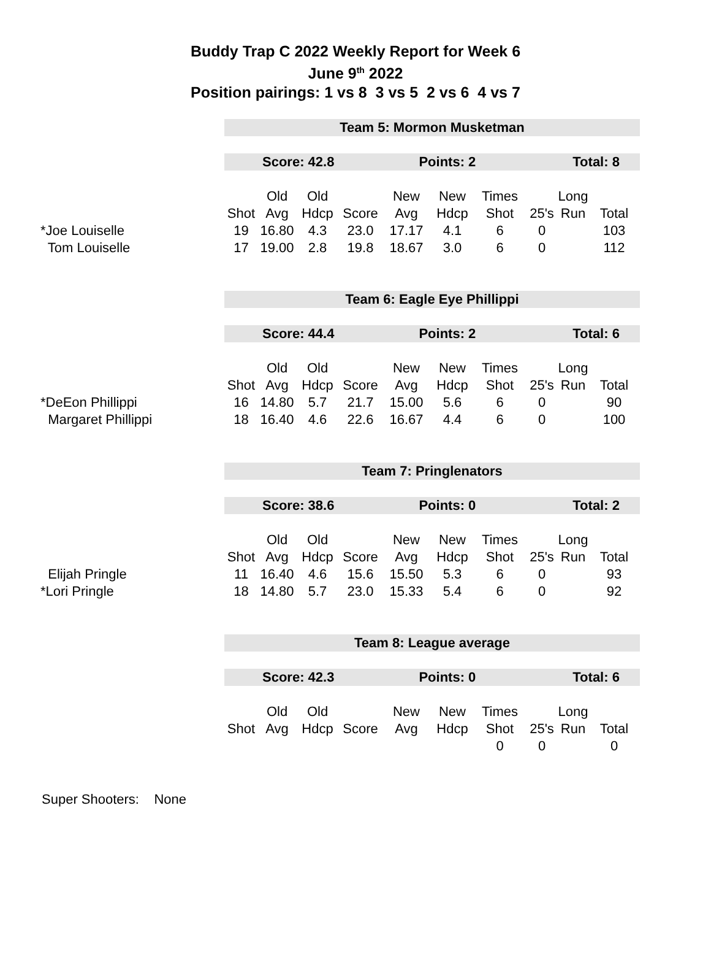Buddy Trap C 2022 Weekly Report for Week 6
June 9<sup>th</sup> 2022
Position pairings: 1 vs 8 3 vs 5 2 vs 6 4 vs 7
| | Team 5: Mormon Musketman | | | | | | | | | |
| | Score: 42.8 Points: 2 Total: 8 | | | | | | | | | |
| | | Old | Old | | New | New | Times | | Long | |
| | Shot | Avg | Hdcp | Score | Avg | Hdcp | Shot | 25's | Run | Total |
| *Joe Louiselle | 19 | 16.80 | 4.3 | 23.0 | 17.17 | 4.1 | 6 | 0 | | 103 |
| Tom Louiselle | 17 | 19.00 | 2.8 | 19.8 | 18.67 | 3.0 | 6 | 0 | | 112 |
| | Team 6: Eagle Eye Phillippi | | | | | | | | | |
| | Score: 44.4 Points: 2 Total: 6 | | | | | | | | | |
| | | Old | Old | | New | New | Times | | Long | |
| | Shot | Avg | Hdcp | Score | Avg | Hdcp | Shot | 25's | Run | Total |
| *DeEon Phillippi | 16 | 14.80 | 5.7 | 21.7 | 15.00 | 5.6 | 6 | 0 | | 90 |
| Margaret Phillippi | 18 | 16.40 | 4.6 | 22.6 | 16.67 | 4.4 | 6 | 0 | | 100 |
| | Team 7: Pringlenators | | | | | | | | | |
| | Score: 38.6 Points: 0 Total: 2 | | | | | | | | | |
| | | Old | Old | | New | New | Times | | Long | |
| | Shot | Avg | Hdcp | Score | Avg | Hdcp | Shot | 25's | Run | Total |
| Elijah Pringle | 11 | 16.40 | 4.6 | 15.6 | 15.50 | 5.3 | 6 | 0 | | 93 |
| *Lori Pringle | 18 | 14.80 | 5.7 | 23.0 | 15.33 | 5.4 | 6 | 0 | | 92 |
| | Team 8: League average | | | | | | | | | |
| | Score: 42.3 Points: 0 Total: 6 | | | | | | | | | |
| | | Old | Old | | New | New | Times | | Long | |
| | Shot | Avg | Hdcp | Score | Avg | Hdcp | Shot | 25's | Run | Total |
| | | | | | | | 0 | 0 | | 0 |
Super Shooters: None